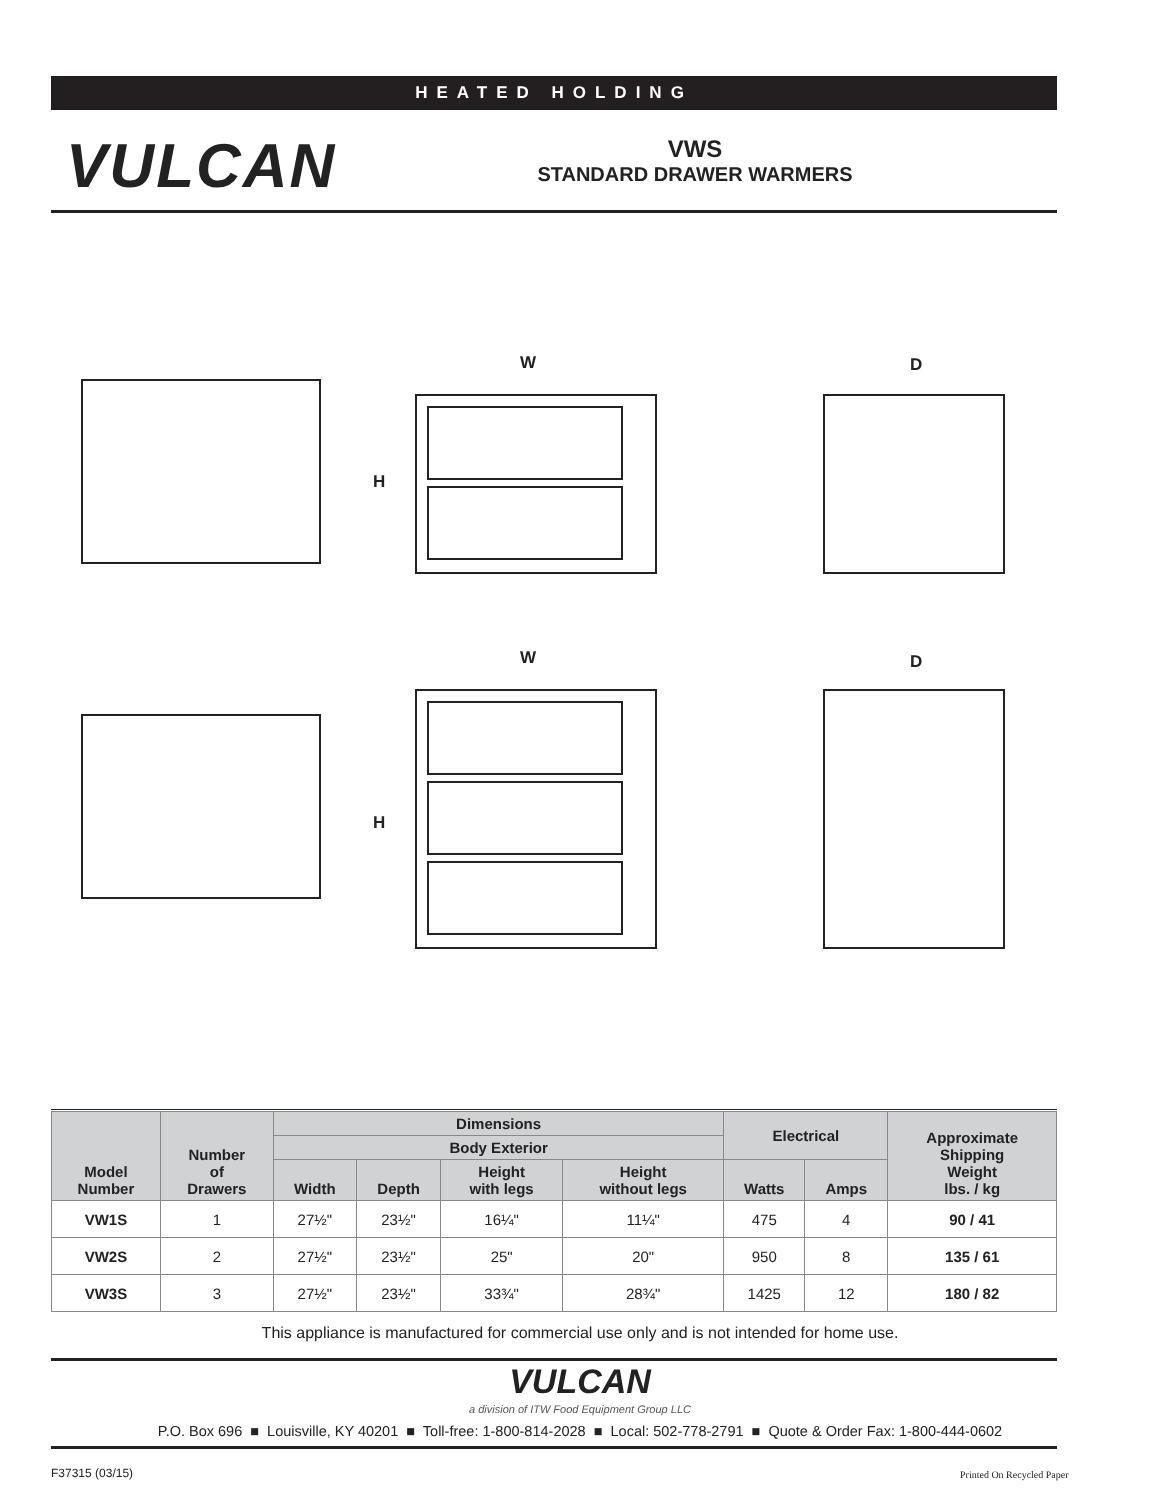HEATED HOLDING
VULCAN
VWS
STANDARD DRAWER WARMERS
W
W
D
D
H
H
| Model Number | Number of Drawers | Dimensions | | | | Electrical | | Approximate Shipping Weight lbs. / kg |
| --- | --- | --- | --- | --- | --- | --- | --- | --- |
| | | Body Exterior | | | | | | |
| | | Width | Depth | Height with legs | Height without legs | Watts | Amps | |
| VW1S | 1 | 27½" | 23½" | 16¼" | 11¼" | 475 | 4 | 90 / 41 |
| VW2S | 2 | 27½" | 23½" | 25" | 20" | 950 | 8 | 135 / 61 |
| VW3S | 3 | 27½" | 23½" | 33¾" | 28¾" | 1425 | 12 | 180 / 82 |
This appliance is manufactured for commercial use only and is not intended for home use.
VULCAN
a division of ITW Food Equipment Group LLC
P.O. Box 696 ■ Louisville, KY 40201 ■ Toll-free: 1-800-814-2028 ■ Local: 502-778-2791 ■ Quote & Order Fax: 1-800-444-0602
F37315 (03/15) Printed On Recycled Paper